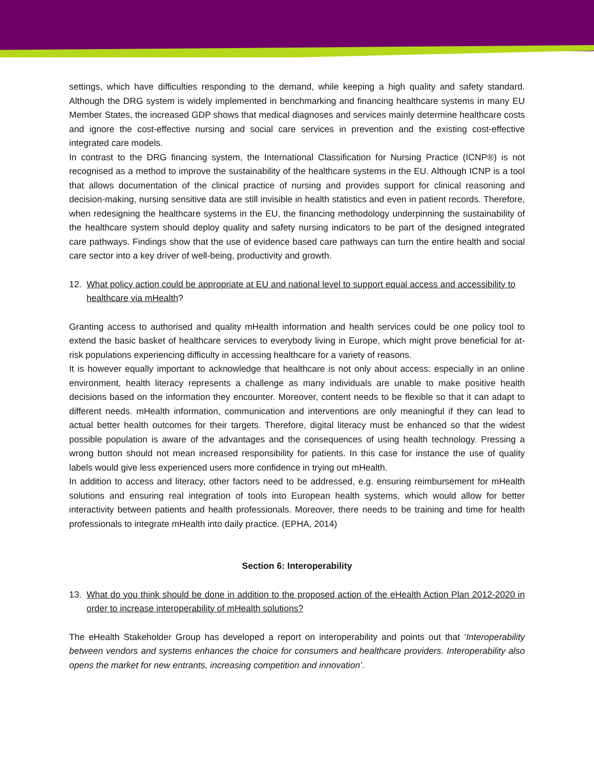settings, which have difficulties responding to the demand, while keeping a high quality and safety standard. Although the DRG system is widely implemented in benchmarking and financing healthcare systems in many EU Member States, the increased GDP shows that medical diagnoses and services mainly determine healthcare costs and ignore the cost-effective nursing and social care services in prevention and the existing cost-effective integrated care models.
In contrast to the DRG financing system, the International Classification for Nursing Practice (ICNP®) is not recognised as a method to improve the sustainability of the healthcare systems in the EU. Although ICNP is a tool that allows documentation of the clinical practice of nursing and provides support for clinical reasoning and decision-making, nursing sensitive data are still invisible in health statistics and even in patient records. Therefore, when redesigning the healthcare systems in the EU, the financing methodology underpinning the sustainability of the healthcare system should deploy quality and safety nursing indicators to be part of the designed integrated care pathways. Findings show that the use of evidence based care pathways can turn the entire health and social care sector into a key driver of well-being, productivity and growth.
12. What policy action could be appropriate at EU and national level to support equal access and accessibility to healthcare via mHealth?
Granting access to authorised and quality mHealth information and health services could be one policy tool to extend the basic basket of healthcare services to everybody living in Europe, which might prove beneficial for at-risk populations experiencing difficulty in accessing healthcare for a variety of reasons.
It is however equally important to acknowledge that healthcare is not only about access: especially in an online environment, health literacy represents a challenge as many individuals are unable to make positive health decisions based on the information they encounter. Moreover, content needs to be flexible so that it can adapt to different needs. mHealth information, communication and interventions are only meaningful if they can lead to actual better health outcomes for their targets. Therefore, digital literacy must be enhanced so that the widest possible population is aware of the advantages and the consequences of using health technology. Pressing a wrong button should not mean increased responsibility for patients. In this case for instance the use of quality labels would give less experienced users more confidence in trying out mHealth.
In addition to access and literacy, other factors need to be addressed, e.g. ensuring reimbursement for mHealth solutions and ensuring real integration of tools into European health systems, which would allow for better interactivity between patients and health professionals. Moreover, there needs to be training and time for health professionals to integrate mHealth into daily practice. (EPHA, 2014)
Section 6: Interoperability
13. What do you think should be done in addition to the proposed action of the eHealth Action Plan 2012-2020 in order to increase interoperability of mHealth solutions?
The eHealth Stakeholder Group has developed a report on interoperability and points out that ‘Interoperability between vendors and systems enhances the choice for consumers and healthcare providers. Interoperability also opens the market for new entrants, increasing competition and innovation’.